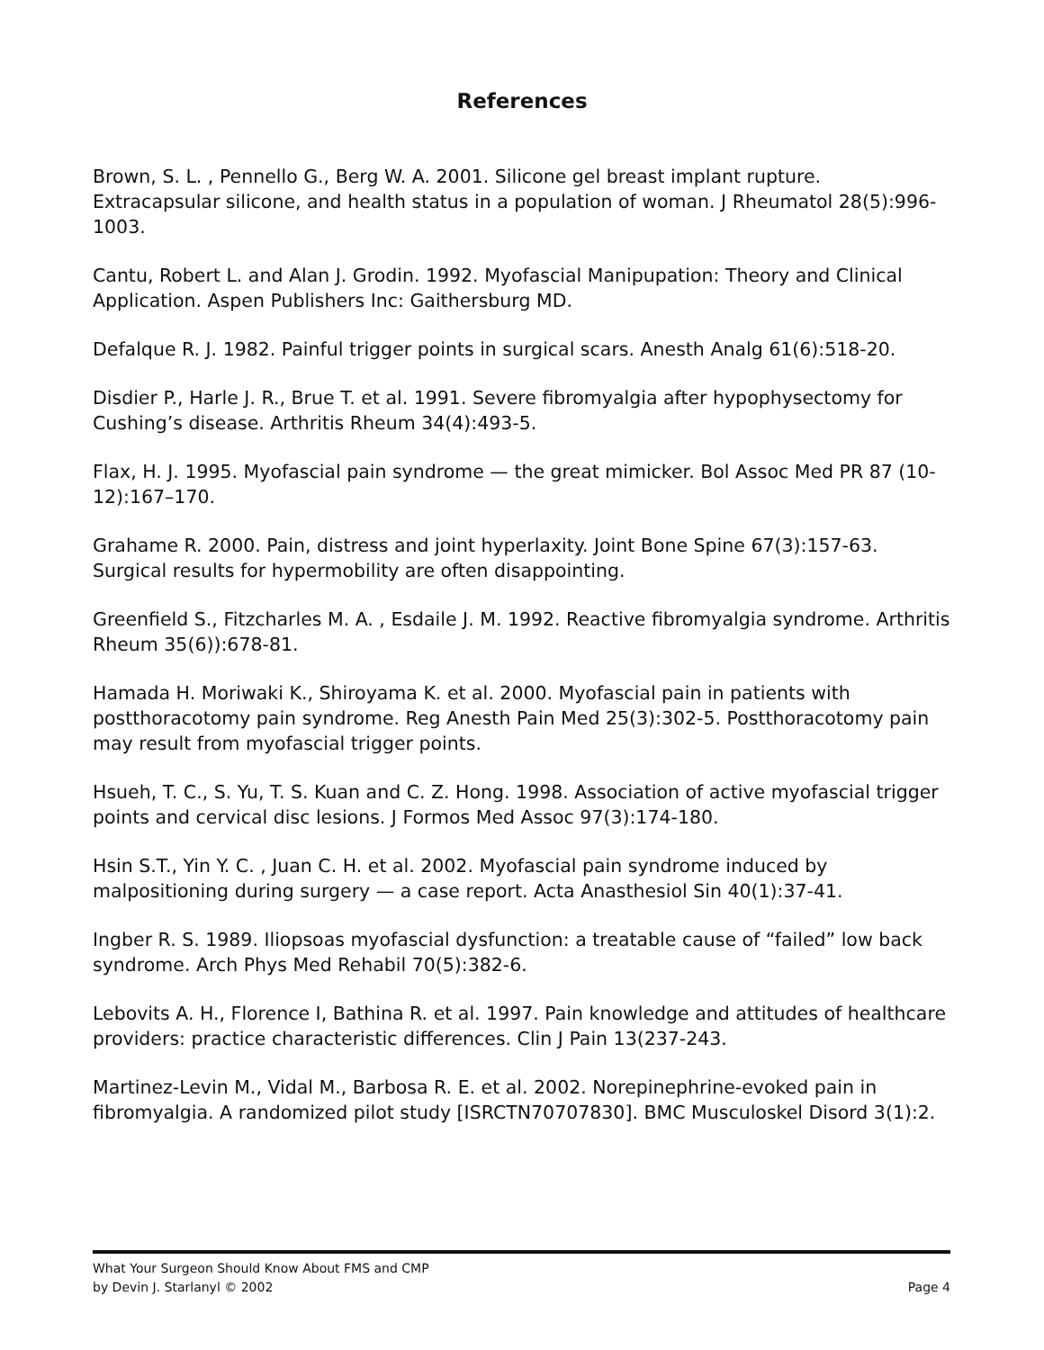References
Brown, S. L. , Pennello G., Berg W. A. 2001. Silicone gel breast implant rupture. Extracapsular silicone, and health status in a population of woman. J Rheumatol 28(5):996-1003.
Cantu, Robert L. and Alan J. Grodin. 1992. Myofascial Manipupation: Theory and Clinical Application. Aspen Publishers Inc: Gaithersburg MD.
Defalque R. J. 1982. Painful trigger points in surgical scars. Anesth Analg 61(6):518-20.
Disdier P., Harle J. R., Brue T. et al. 1991. Severe fibromyalgia after hypophysectomy for Cushing’s disease. Arthritis Rheum 34(4):493-5.
Flax, H. J. 1995. Myofascial pain syndrome — the great mimicker. Bol Assoc Med PR 87 (10-12):167–170.
Grahame R. 2000. Pain, distress and joint hyperlaxity. Joint Bone Spine 67(3):157-63. Surgical results for hypermobility are often disappointing.
Greenfield S., Fitzcharles M. A. , Esdaile J. M. 1992. Reactive fibromyalgia syndrome. Arthritis Rheum 35(6)):678-81.
Hamada H. Moriwaki K., Shiroyama K. et al. 2000. Myofascial pain in patients with postthoracotomy pain syndrome. Reg Anesth Pain Med 25(3):302-5. Postthoracotomy pain may result from myofascial trigger points.
Hsueh, T. C., S. Yu, T. S. Kuan and C. Z. Hong. 1998. Association of active myofascial trigger points and cervical disc lesions. J Formos Med Assoc 97(3):174-180.
Hsin S.T., Yin Y. C. , Juan C. H. et al. 2002. Myofascial pain syndrome induced by malpositioning during surgery — a case report. Acta Anasthesiol Sin 40(1):37-41.
Ingber R. S. 1989. Iliopsoas myofascial dysfunction: a treatable cause of “failed” low back syndrome. Arch Phys Med Rehabil 70(5):382-6.
Lebovits A. H., Florence I, Bathina R. et al. 1997. Pain knowledge and attitudes of healthcare providers: practice characteristic differences. Clin J Pain 13(237-243.
Martinez-Levin M., Vidal M., Barbosa R. E. et al. 2002. Norepinephrine-evoked pain in fibromyalgia. A randomized pilot study [ISRCTN70707830]. BMC Musculoskel Disord 3(1):2.
What Your Surgeon Should Know About FMS and CMP
by Devin J. Starlanyl © 2002 Page 4